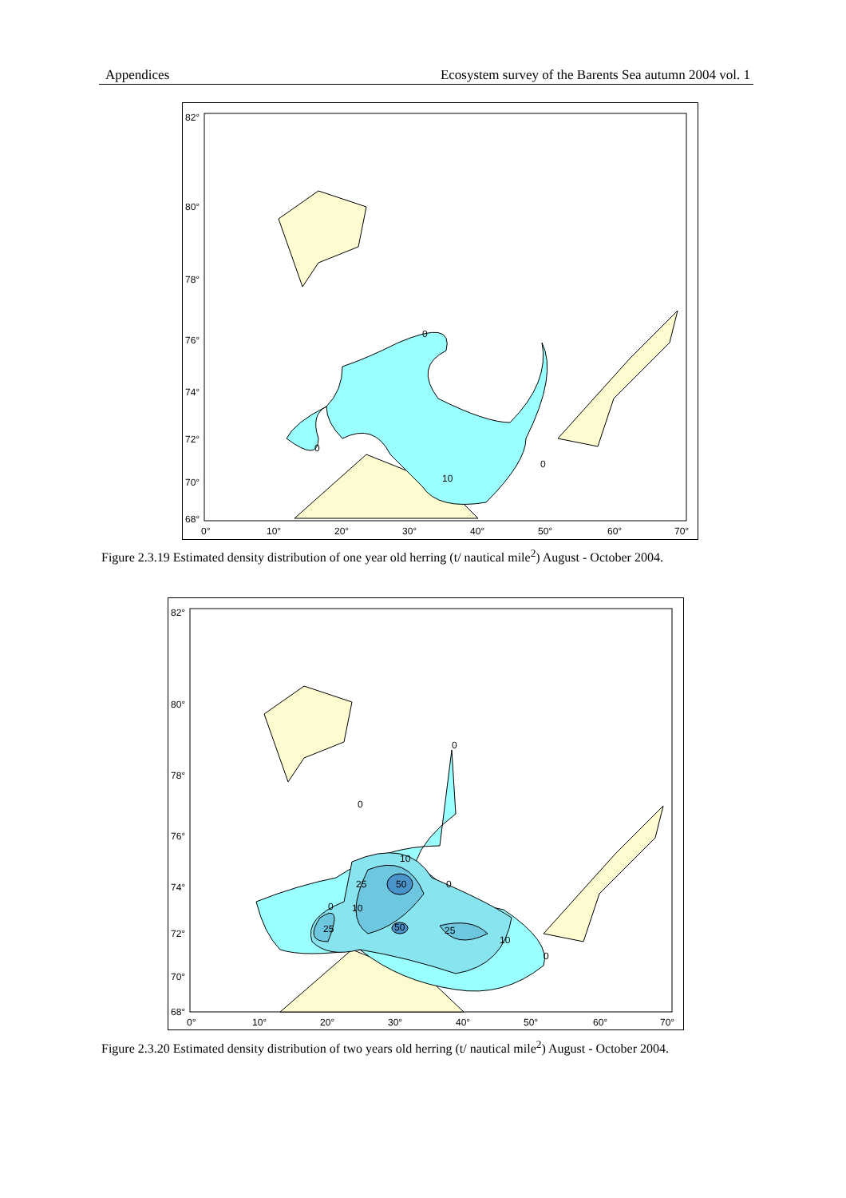Appendices Ecosystem survey of the Barents Sea autumn 2004 vol. 1
82°
80°
78°
76°
74°
72°
70°
68°
0°
10°
20°
30°
40°
50°
60°
70°
0
0
0
10
Figure 2.3.19 Estimated density distribution of one year old herring (t/ nautical mile<sup>2</sup>) August - October 2004.
82°
80°
78°
76°
74°
72°
70°
68°
0°
10°
20°
30°
40°
50°
60°
70°
0
0
10
25
50
0
0
10
25
50
25
10
0
Figure 2.3.20 Estimated density distribution of two years old herring (t/ nautical mile<sup>2</sup>) August - October 2004.